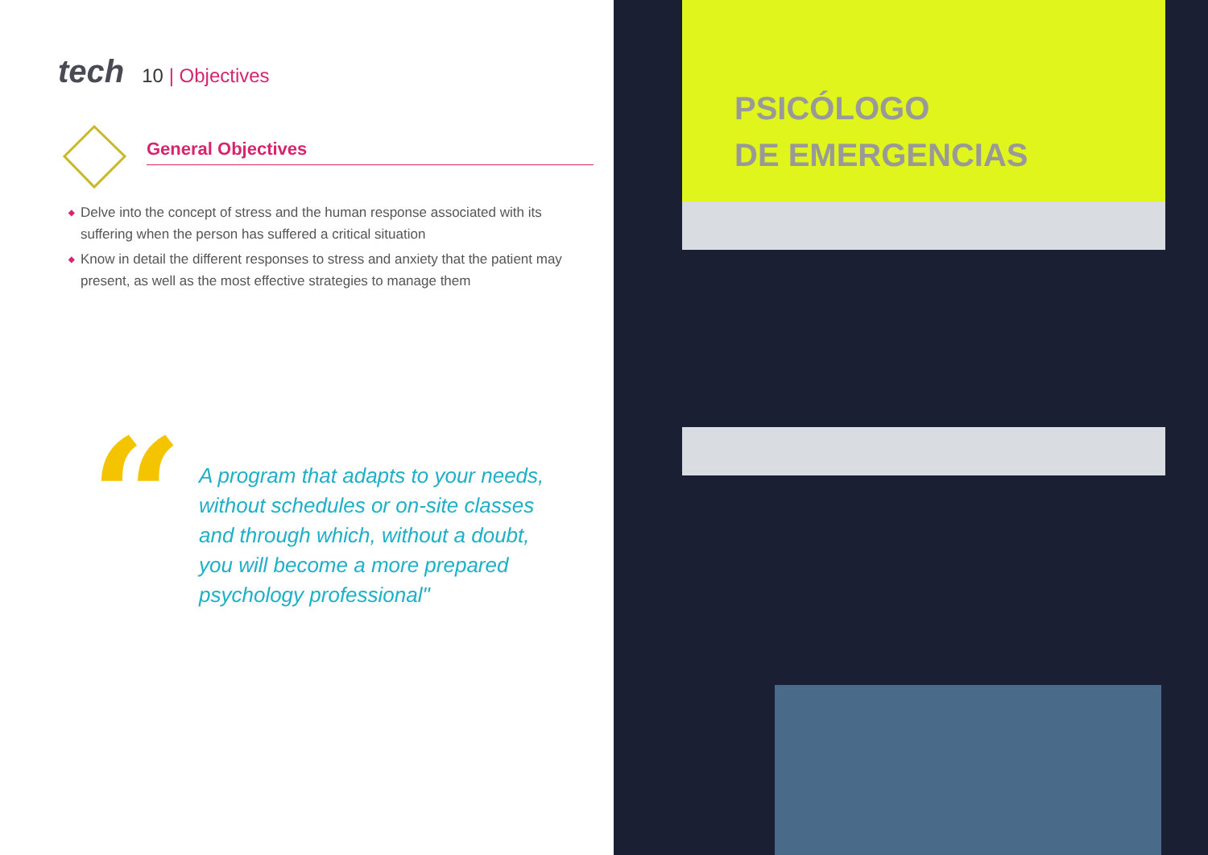tech
10 | Objectives
General Objectives
◆ Delve into the concept of stress and the human response associated with its suffering when the person has suffered a critical situation
◆ Know in detail the different responses to stress and anxiety that the patient may present, as well as the most effective strategies to manage them
“
A program that adapts to your needs, without schedules or on-site classes and through which, without a doubt, you will become a more prepared psychology professional"
PSICÓLOGO
DE EMERGENCIAS